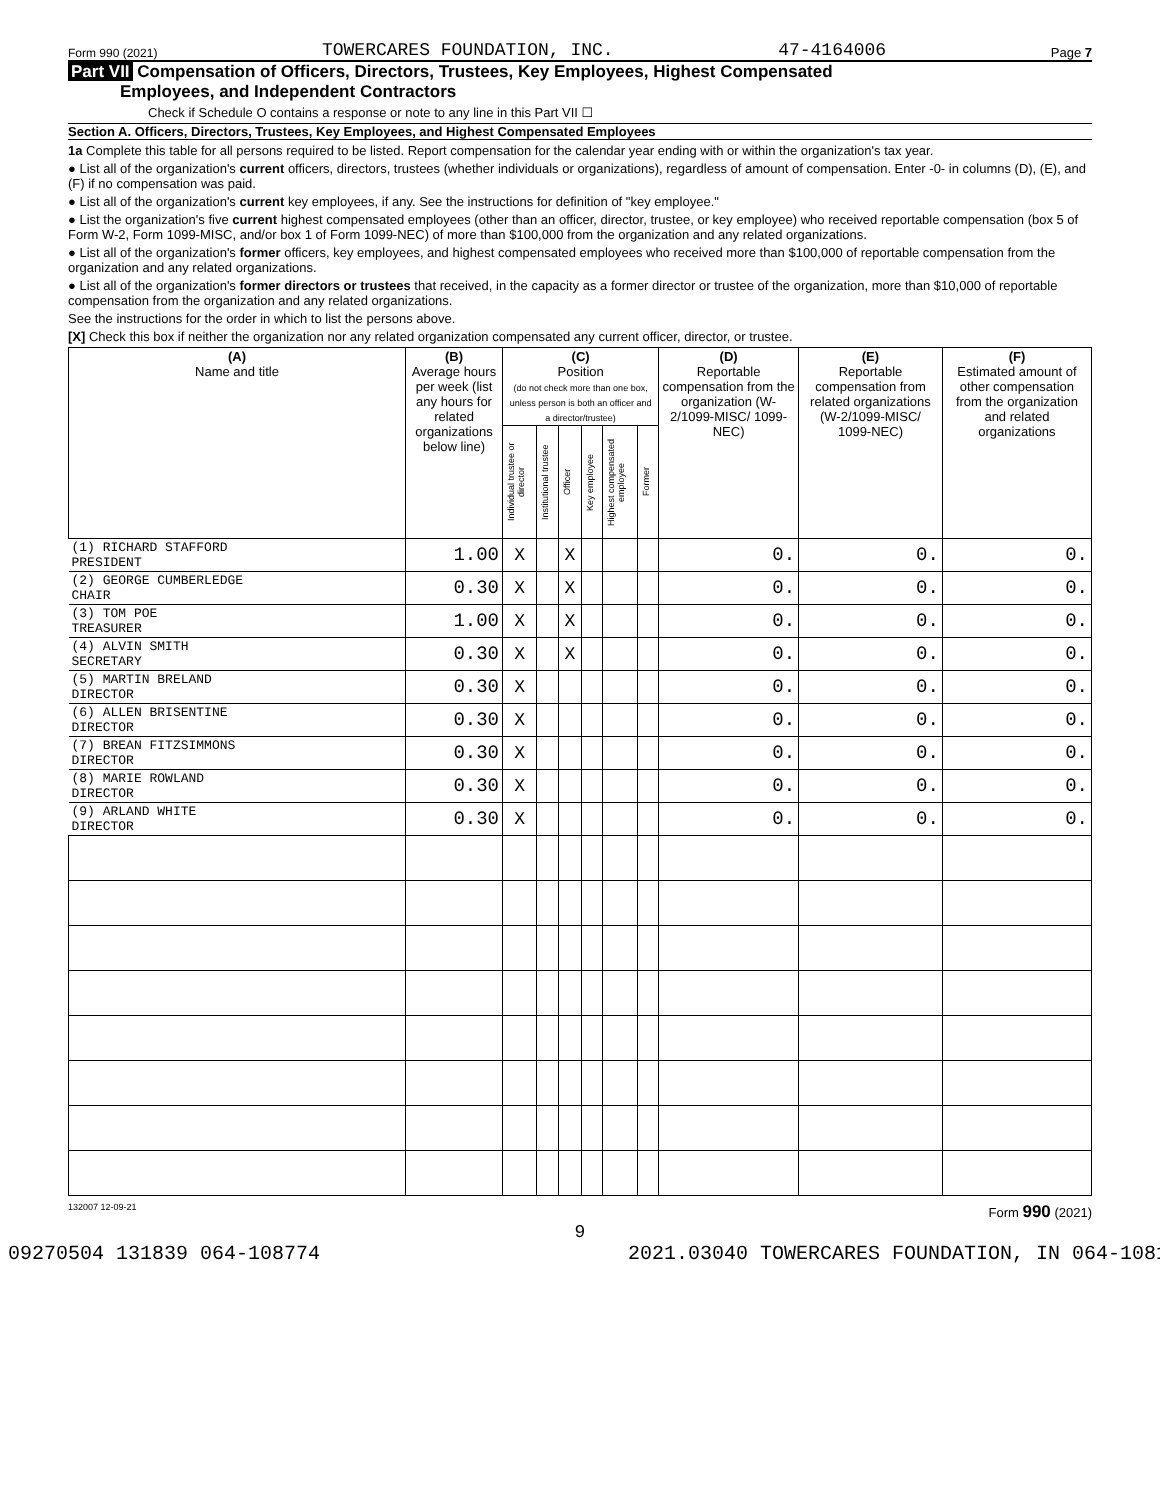Form 990 (2021) TOWERCARES FOUNDATION, INC. 47-4164006 Page 7
Part VII Compensation of Officers, Directors, Trustees, Key Employees, Highest Compensated
Employees, and Independent Contractors
Check if Schedule O contains a response or note to any line in this Part VII ☐
Section A. Officers, Directors, Trustees, Key Employees, and Highest Compensated Employees
1a Complete this table for all persons required to be listed. Report compensation for the calendar year ending with or within the organization's tax year.
● List all of the organization's current officers, directors, trustees (whether individuals or organizations), regardless of amount of compensation. Enter -0- in columns (D), (E), and (F) if no compensation was paid.
● List all of the organization's current key employees, if any. See the instructions for definition of "key employee."
● List the organization's five current highest compensated employees (other than an officer, director, trustee, or key employee) who received reportable compensation (box 5 of Form W-2, Form 1099-MISC, and/or box 1 of Form 1099-NEC) of more than $100,000 from the organization and any related organizations.
● List all of the organization's former officers, key employees, and highest compensated employees who received more than $100,000 of reportable compensation from the organization and any related organizations.
● List all of the organization's former directors or trustees that received, in the capacity as a former director or trustee of the organization, more than $10,000 of reportable compensation from the organization and any related organizations.
See the instructions for the order in which to list the persons above.
[X] Check this box if neither the organization nor any related organization compensated any current officer, director, or trustee.
| (A) Name and title | (B) Average hours per week (list any hours for related organizations below line) | (C) Position (do not check more than one box, unless person is both an officer and a director/trustee) | | | | | | (D) Reportable compensation from the organization (W-2/1099-MISC/ 1099-NEC) | (E) Reportable compensation from related organizations (W-2/1099-MISC/ 1099-NEC) | (F) Estimated amount of other compensation from the organization and related organizations |
| --- | --- | --- | --- | --- | --- | --- | --- | --- | --- | --- |
| | | Individual trustee or director | Institutional trustee | Officer | Key employee | Highest compensated employee | Former | | | |
| (1) RICHARD STAFFORD PRESIDENT | 1.00 | X | | X | | | | 0. | 0. | 0. |
| (2) GEORGE CUMBERLEDGE CHAIR | 0.30 | X | | X | | | | 0. | 0. | 0. |
| (3) TOM POE TREASURER | 1.00 | X | | X | | | | 0. | 0. | 0. |
| (4) ALVIN SMITH SECRETARY | 0.30 | X | | X | | | | 0. | 0. | 0. |
| (5) MARTIN BRELAND DIRECTOR | 0.30 | X | | | | | | 0. | 0. | 0. |
| (6) ALLEN BRISENTINE DIRECTOR | 0.30 | X | | | | | | 0. | 0. | 0. |
| (7) BREAN FITZSIMMONS DIRECTOR | 0.30 | X | | | | | | 0. | 0. | 0. |
| (8) MARIE ROWLAND DIRECTOR | 0.30 | X | | | | | | 0. | 0. | 0. |
| (9) ARLAND WHITE DIRECTOR | 0.30 | X | | | | | | 0. | 0. | 0. |
132007 12-09-21 Form 990 (2021)
9
09270504 131839 064-108774 2021.03040 TOWERCARES FOUNDATION, IN 064-1081